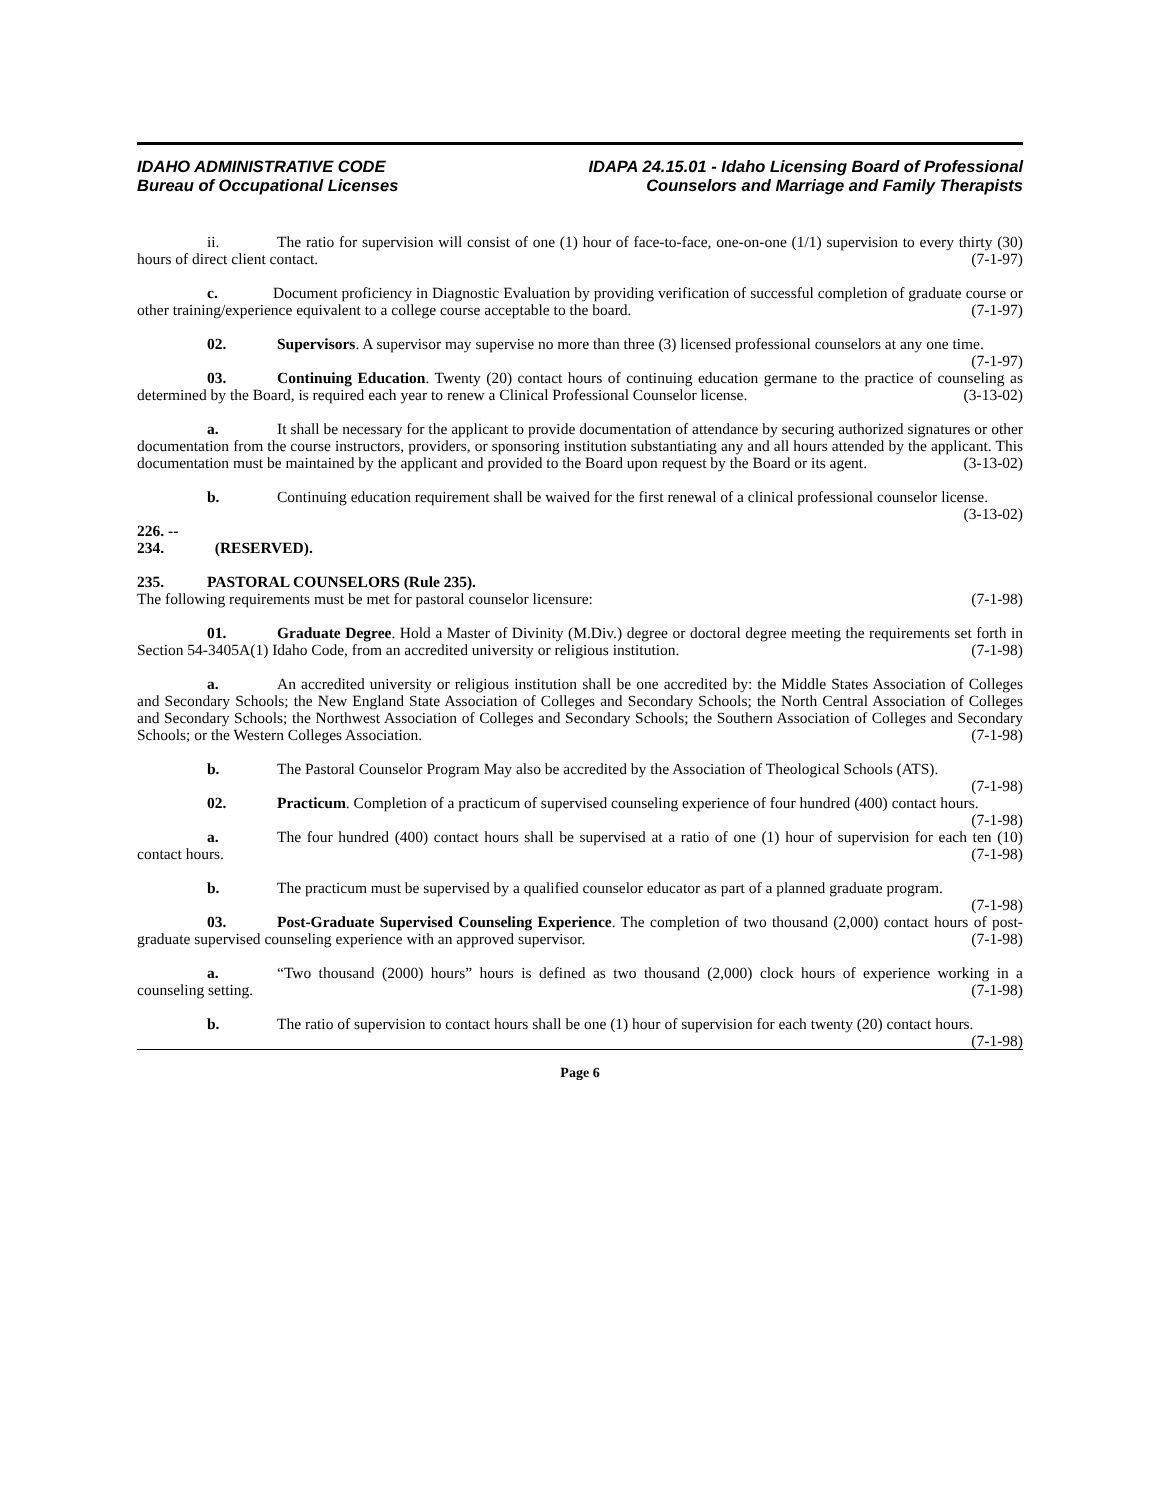IDAHO ADMINISTRATIVE CODE
Bureau of Occupational Licenses
IDAPA 24.15.01 - Idaho Licensing Board of Professional
Counselors and Marriage and Family Therapists
ii. The ratio for supervision will consist of one (1) hour of face-to-face, one-on-one (1/1) supervision to every thirty (30) hours of direct client contact. (7-1-97)
c. Document proficiency in Diagnostic Evaluation by providing verification of successful completion of graduate course or other training/experience equivalent to a college course acceptable to the board. (7-1-97)
02. Supervisors. A supervisor may supervise no more than three (3) licensed professional counselors at any one time. (7-1-97)
03. Continuing Education. Twenty (20) contact hours of continuing education germane to the practice of counseling as determined by the Board, is required each year to renew a Clinical Professional Counselor license. (3-13-02)
a. It shall be necessary for the applicant to provide documentation of attendance by securing authorized signatures or other documentation from the course instructors, providers, or sponsoring institution substantiating any and all hours attended by the applicant. This documentation must be maintained by the applicant and provided to the Board upon request by the Board or its agent. (3-13-02)
b. Continuing education requirement shall be waived for the first renewal of a clinical professional counselor license. (3-13-02)
226. -- 234. (RESERVED).
235. PASTORAL COUNSELORS (Rule 235).
The following requirements must be met for pastoral counselor licensure: (7-1-98)
01. Graduate Degree. Hold a Master of Divinity (M.Div.) degree or doctoral degree meeting the requirements set forth in Section 54-3405A(1) Idaho Code, from an accredited university or religious institution. (7-1-98)
a. An accredited university or religious institution shall be one accredited by: the Middle States Association of Colleges and Secondary Schools; the New England State Association of Colleges and Secondary Schools; the North Central Association of Colleges and Secondary Schools; the Northwest Association of Colleges and Secondary Schools; the Southern Association of Colleges and Secondary Schools; or the Western Colleges Association. (7-1-98)
b. The Pastoral Counselor Program May also be accredited by the Association of Theological Schools (ATS). (7-1-98)
02. Practicum. Completion of a practicum of supervised counseling experience of four hundred (400) contact hours. (7-1-98)
a. The four hundred (400) contact hours shall be supervised at a ratio of one (1) hour of supervision for each ten (10) contact hours. (7-1-98)
b. The practicum must be supervised by a qualified counselor educator as part of a planned graduate program. (7-1-98)
03. Post-Graduate Supervised Counseling Experience. The completion of two thousand (2,000) contact hours of post-graduate supervised counseling experience with an approved supervisor. (7-1-98)
a. “Two thousand (2000) hours” hours is defined as two thousand (2,000) clock hours of experience working in a counseling setting. (7-1-98)
b. The ratio of supervision to contact hours shall be one (1) hour of supervision for each twenty (20) contact hours. (7-1-98)
Page 6